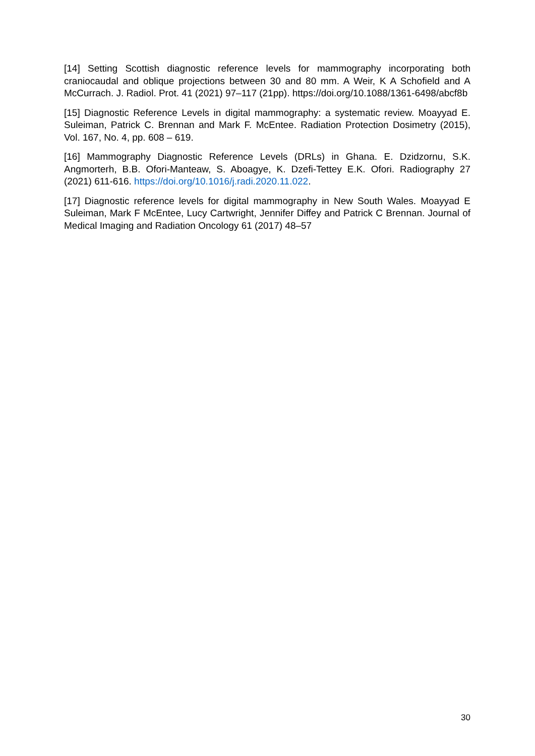[14] Setting Scottish diagnostic reference levels for mammography incorporating both craniocaudal and oblique projections between 30 and 80 mm. A Weir, K A Schofield and A McCurrach. J. Radiol. Prot. 41 (2021) 97–117 (21pp). https://doi.org/10.1088/1361-6498/abcf8b
[15] Diagnostic Reference Levels in digital mammography: a systematic review. Moayyad E. Suleiman, Patrick C. Brennan and Mark F. McEntee. Radiation Protection Dosimetry (2015), Vol. 167, No. 4, pp. 608 – 619.
[16] Mammography Diagnostic Reference Levels (DRLs) in Ghana. E. Dzidzornu, S.K. Angmorterh, B.B. Ofori-Manteaw, S. Aboagye, K. Dzefi-Tettey E.K. Ofori. Radiography 27 (2021) 611-616. https://doi.org/10.1016/j.radi.2020.11.022.
[17] Diagnostic reference levels for digital mammography in New South Wales. Moayyad E Suleiman, Mark F McEntee, Lucy Cartwright, Jennifer Diffey and Patrick C Brennan. Journal of Medical Imaging and Radiation Oncology 61 (2017) 48–57
30